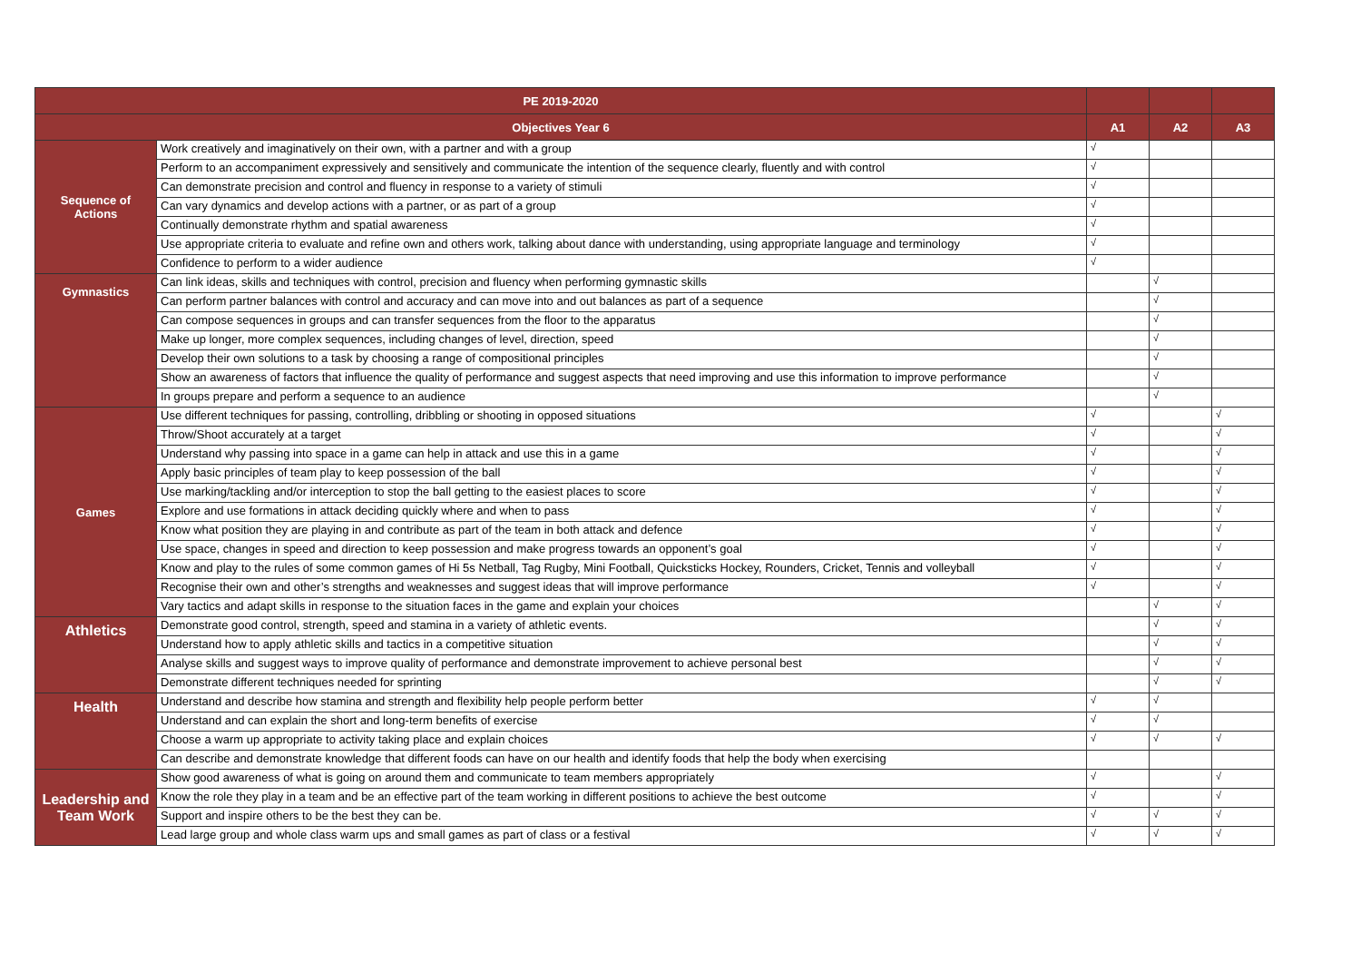| PE 2019-2020 | | | | |
| Objectives Year 6 | | A1 | A2 | A3 |
| Sequence of Actions | Work creatively and imaginatively on their own, with a partner and with a group | √ | | |
| | Perform to an accompaniment expressively and sensitively and communicate the intention of the sequence clearly, fluently and with control | √ | | |
| | Can demonstrate precision and control and fluency in response to a variety of stimuli | √ | | |
| | Can vary dynamics and develop actions with a partner, or as part of a group | √ | | |
| | Continually demonstrate rhythm and spatial awareness | √ | | |
| | Use appropriate criteria to evaluate and refine own and others work, talking about dance with understanding, using appropriate language and terminology | √ | | |
| | Confidence to perform to a wider audience | √ | | |
| Gymnastics | Can link ideas, skills and techniques with control, precision and fluency when performing gymnastic skills | | √ | |
| | Can perform partner balances with control and accuracy and can move into and out balances as part of a sequence | | √ | |
| | Can compose sequences in groups and can transfer sequences from the floor to the apparatus | | √ | |
| | Make up longer, more complex sequences, including changes of level, direction, speed | | √ | |
| | Develop their own solutions to a task by choosing a range of compositional principles | | √ | |
| | Show an awareness of factors that influence the quality of performance and suggest aspects that need improving and use this information to improve performance | | √ | |
| | In groups prepare and perform a sequence to an audience | | √ | |
| Games | Use different techniques for passing, controlling, dribbling or shooting in opposed situations | √ | | √ |
| | Throw/Shoot accurately at a target | √ | | √ |
| | Understand why passing into space in a game can help in attack and use this in a game | √ | | √ |
| | Apply basic principles of team play to keep possession of the ball | √ | | √ |
| | Use marking/tackling and/or interception to stop the ball getting to the easiest places to score | √ | | √ |
| | Explore and use formations in attack deciding quickly where and when to pass | √ | | √ |
| | Know what position they are playing in and contribute as part of the team in both attack and defence | √ | | √ |
| | Use space, changes in speed and direction to keep possession and make progress towards an opponent’s goal | √ | | √ |
| | Know and play to the rules of some common games of Hi 5s Netball, Tag Rugby, Mini Football, Quicksticks Hockey, Rounders, Cricket, Tennis and volleyball | √ | | √ |
| | Recognise their own and other’s strengths and weaknesses and suggest ideas that will improve performance | √ | | √ |
| | Vary tactics and adapt skills in response to the situation faces in the game and explain your choices | | √ | √ |
| Athletics | Demonstrate good control, strength, speed and stamina in a variety of athletic events. | | √ | √ |
| | Understand how to apply athletic skills and tactics in a competitive situation | | √ | √ |
| | Analyse skills and suggest ways to improve quality of performance and demonstrate improvement to achieve personal best | | √ | √ |
| | Demonstrate different techniques needed for sprinting | | √ | √ |
| Health | Understand and describe how stamina and strength and flexibility help people perform better | √ | √ | |
| | Understand and can explain the short and long-term benefits of exercise | √ | √ | |
| | Choose a warm up appropriate to activity taking place and explain choices | √ | √ | √ |
| | Can describe and demonstrate knowledge that different foods can have on our health and identify foods that help the body when exercising | | | |
| Leadership and Team Work | Show good awareness of what is going on around them and communicate to team members appropriately | √ | | √ |
| | Know the role they play in a team and be an effective part of the team working in different positions to achieve the best outcome | √ | | √ |
| | Support and inspire others to be the best they can be. | √ | √ | √ |
| | Lead large group and whole class warm ups and small games as part of class or a festival | √ | √ | √ |